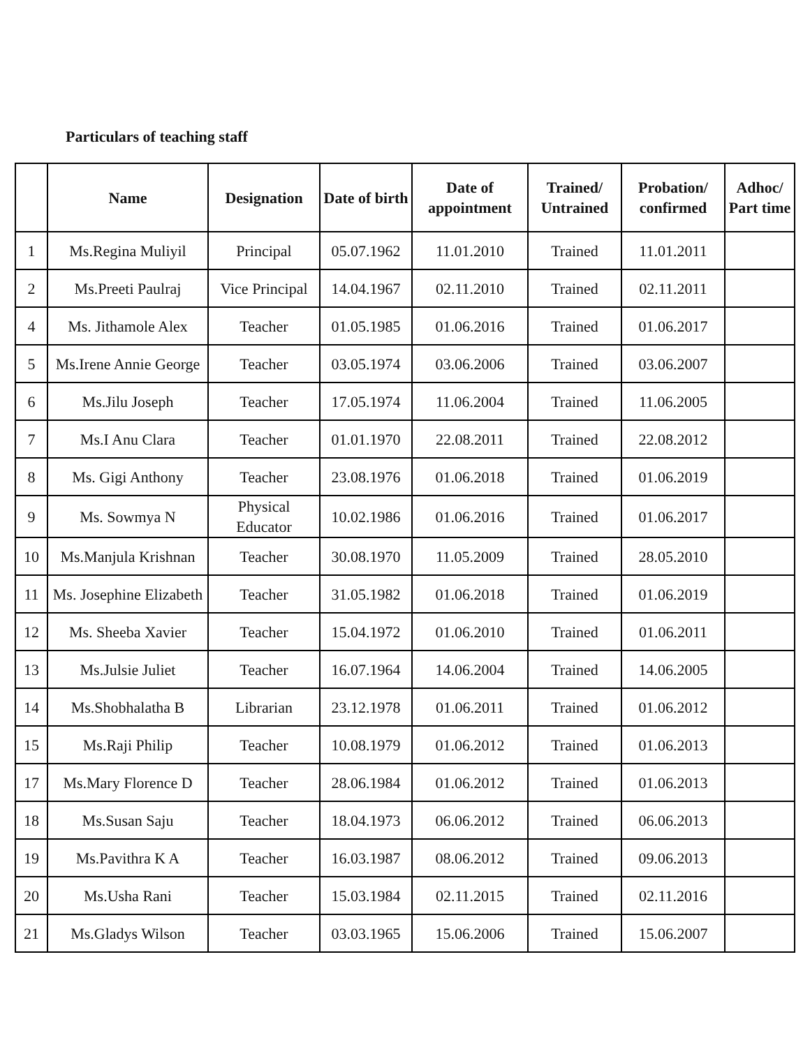Particulars of teaching staff
| | Name | Designation | Date of birth | Date of appointment | Trained/ Untrained | Probation/ confirmed | Adhoc/ Part time |
| --- | --- | --- | --- | --- | --- | --- | --- |
| 1 | Ms.Regina Muliyil | Principal | 05.07.1962 | 11.01.2010 | Trained | 11.01.2011 | |
| 2 | Ms.Preeti Paulraj | Vice Principal | 14.04.1967 | 02.11.2010 | Trained | 02.11.2011 | |
| 4 | Ms. Jithamole Alex | Teacher | 01.05.1985 | 01.06.2016 | Trained | 01.06.2017 | |
| 5 | Ms.Irene Annie George | Teacher | 03.05.1974 | 03.06.2006 | Trained | 03.06.2007 | |
| 6 | Ms.Jilu Joseph | Teacher | 17.05.1974 | 11.06.2004 | Trained | 11.06.2005 | |
| 7 | Ms.I Anu Clara | Teacher | 01.01.1970 | 22.08.2011 | Trained | 22.08.2012 | |
| 8 | Ms. Gigi Anthony | Teacher | 23.08.1976 | 01.06.2018 | Trained | 01.06.2019 | |
| 9 | Ms. Sowmya N | Physical Educator | 10.02.1986 | 01.06.2016 | Trained | 01.06.2017 | |
| 10 | Ms.Manjula Krishnan | Teacher | 30.08.1970 | 11.05.2009 | Trained | 28.05.2010 | |
| 11 | Ms. Josephine Elizabeth | Teacher | 31.05.1982 | 01.06.2018 | Trained | 01.06.2019 | |
| 12 | Ms. Sheeba Xavier | Teacher | 15.04.1972 | 01.06.2010 | Trained | 01.06.2011 | |
| 13 | Ms.Julsie Juliet | Teacher | 16.07.1964 | 14.06.2004 | Trained | 14.06.2005 | |
| 14 | Ms.Shobhalatha B | Librarian | 23.12.1978 | 01.06.2011 | Trained | 01.06.2012 | |
| 15 | Ms.Raji Philip | Teacher | 10.08.1979 | 01.06.2012 | Trained | 01.06.2013 | |
| 17 | Ms.Mary Florence D | Teacher | 28.06.1984 | 01.06.2012 | Trained | 01.06.2013 | |
| 18 | Ms.Susan Saju | Teacher | 18.04.1973 | 06.06.2012 | Trained | 06.06.2013 | |
| 19 | Ms.Pavithra K A | Teacher | 16.03.1987 | 08.06.2012 | Trained | 09.06.2013 | |
| 20 | Ms.Usha Rani | Teacher | 15.03.1984 | 02.11.2015 | Trained | 02.11.2016 | |
| 21 | Ms.Gladys Wilson | Teacher | 03.03.1965 | 15.06.2006 | Trained | 15.06.2007 | |